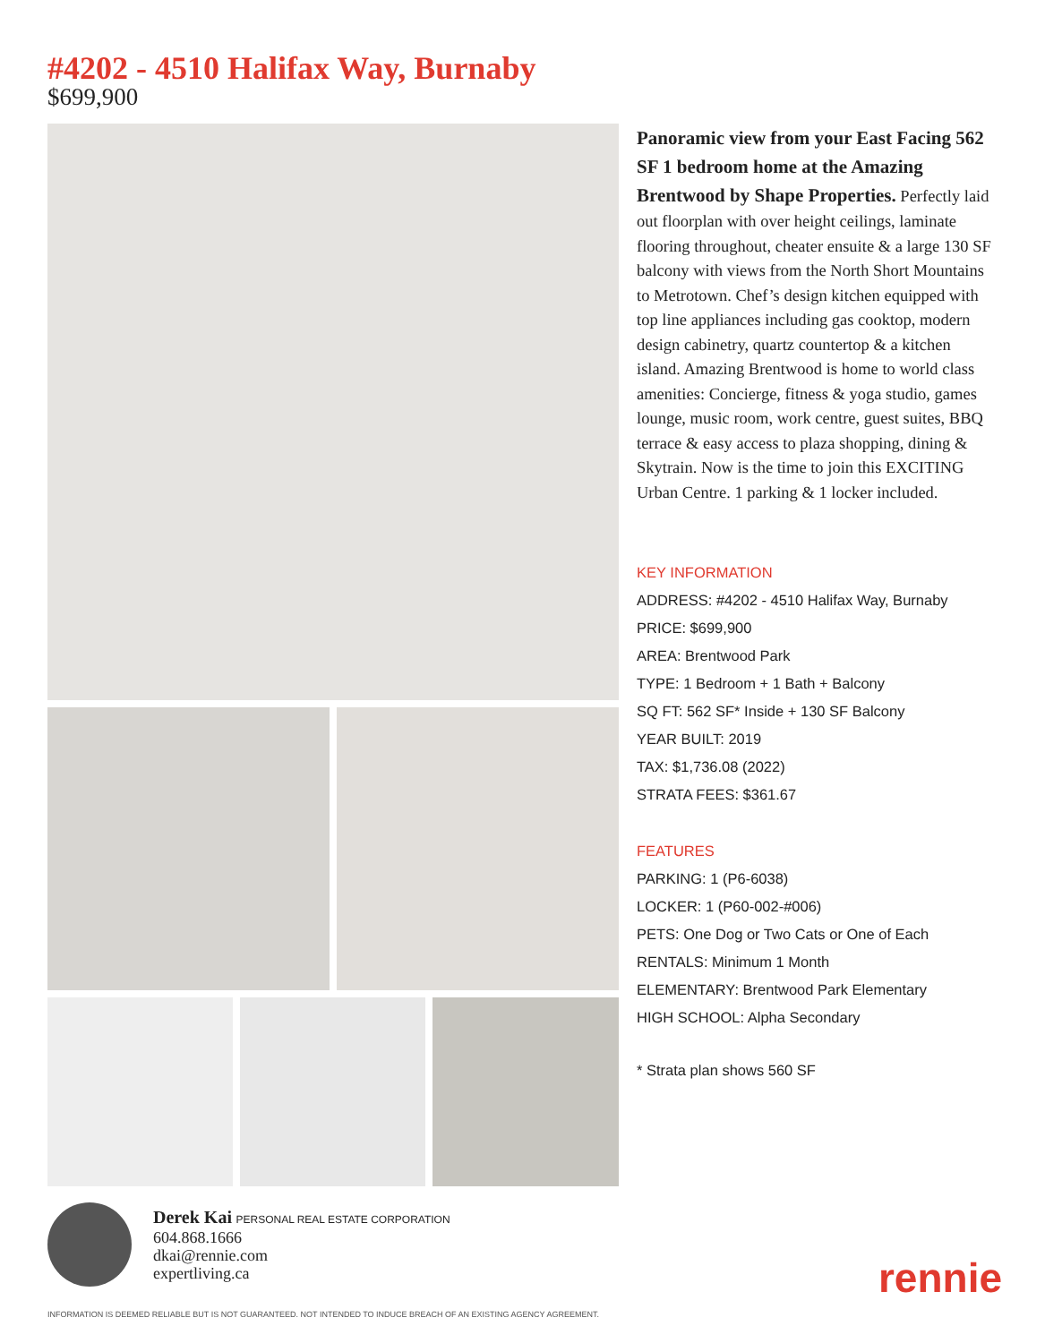#4202 - 4510 Halifax Way, Burnaby
$699,900
Panoramic view from your East Facing 562 SF 1 bedroom home at the Amazing Brentwood by Shape Properties. Perfectly laid out floorplan with over height ceilings, laminate flooring throughout, cheater ensuite & a large 130 SF balcony with views from the North Short Mountains to Metrotown. Chef’s design kitchen equipped with top line appliances including gas cooktop, modern design cabinetry, quartz countertop & a kitchen island. Amazing Brentwood is home to world class amenities: Concierge, fitness & yoga studio, games lounge, music room, work centre, guest suites, BBQ terrace & easy access to plaza shopping, dining & Skytrain. Now is the time to join this EXCITING Urban Centre. 1 parking & 1 locker included.
KEY INFORMATION
ADDRESS: #4202 - 4510 Halifax Way, Burnaby
PRICE: $699,900
AREA: Brentwood Park
TYPE: 1 Bedroom + 1 Bath + Balcony
SQ FT: 562 SF* Inside + 130 SF Balcony
YEAR BUILT: 2019
TAX: $1,736.08 (2022)
STRATA FEES: $361.67
FEATURES
PARKING: 1 (P6-6038)
LOCKER: 1 (P60-002-#006)
PETS: One Dog or Two Cats or One of Each
RENTALS: Minimum 1 Month
ELEMENTARY: Brentwood Park Elementary
HIGH SCHOOL: Alpha Secondary
* Strata plan shows 560 SF
Derek Kai PERSONAL REAL ESTATE CORPORATION
604.868.1666
dkai@rennie.com
expertliving.ca
INFORMATION IS DEEMED RELIABLE BUT IS NOT GUARANTEED. NOT INTENDED TO INDUCE BREACH OF AN EXISTING AGENCY AGREEMENT.
rennie